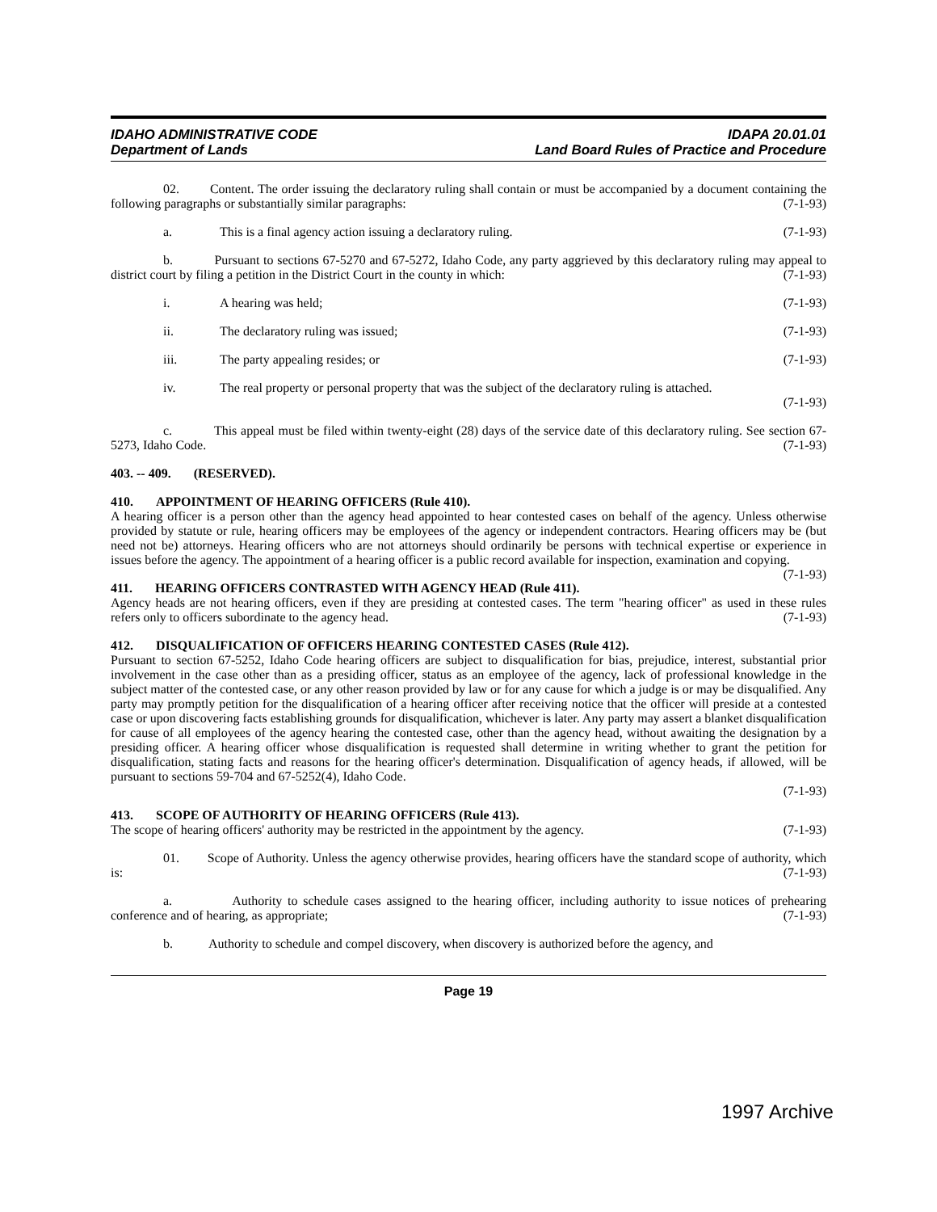IDAHO ADMINISTRATIVE CODE
Department of Lands
IDAPA 20.01.01
Land Board Rules of Practice and Procedure
02. Content. The order issuing the declaratory ruling shall contain or must be accompanied by a document containing the following paragraphs or substantially similar paragraphs: (7-1-93)
a. This is a final agency action issuing a declaratory ruling. (7-1-93)
b. Pursuant to sections 67-5270 and 67-5272, Idaho Code, any party aggrieved by this declaratory ruling may appeal to district court by filing a petition in the District Court in the county in which: (7-1-93)
i. A hearing was held; (7-1-93)
ii. The declaratory ruling was issued; (7-1-93)
iii. The party appealing resides; or (7-1-93)
iv. The real property or personal property that was the subject of the declaratory ruling is attached.
(7-1-93)
c. This appeal must be filed within twenty-eight (28) days of the service date of this declaratory ruling. See section 67-5273, Idaho Code. (7-1-93)
403. -- 409. (RESERVED).
410. APPOINTMENT OF HEARING OFFICERS (Rule 410).
A hearing officer is a person other than the agency head appointed to hear contested cases on behalf of the agency. Unless otherwise provided by statute or rule, hearing officers may be employees of the agency or independent contractors. Hearing officers may be (but need not be) attorneys. Hearing officers who are not attorneys should ordinarily be persons with technical expertise or experience in issues before the agency. The appointment of a hearing officer is a public record available for inspection, examination and copying. (7-1-93)
411. HEARING OFFICERS CONTRASTED WITH AGENCY HEAD (Rule 411).
Agency heads are not hearing officers, even if they are presiding at contested cases. The term "hearing officer" as used in these rules refers only to officers subordinate to the agency head. (7-1-93)
412. DISQUALIFICATION OF OFFICERS HEARING CONTESTED CASES (Rule 412).
Pursuant to section 67-5252, Idaho Code hearing officers are subject to disqualification for bias, prejudice, interest, substantial prior involvement in the case other than as a presiding officer, status as an employee of the agency, lack of professional knowledge in the subject matter of the contested case, or any other reason provided by law or for any cause for which a judge is or may be disqualified. Any party may promptly petition for the disqualification of a hearing officer after receiving notice that the officer will preside at a contested case or upon discovering facts establishing grounds for disqualification, whichever is later. Any party may assert a blanket disqualification for cause of all employees of the agency hearing the contested case, other than the agency head, without awaiting the designation by a presiding officer. A hearing officer whose disqualification is requested shall determine in writing whether to grant the petition for disqualification, stating facts and reasons for the hearing officer's determination. Disqualification of agency heads, if allowed, will be pursuant to sections 59-704 and 67-5252(4), Idaho Code.
(7-1-93)
413. SCOPE OF AUTHORITY OF HEARING OFFICERS (Rule 413).
The scope of hearing officers' authority may be restricted in the appointment by the agency. (7-1-93)
01. Scope of Authority. Unless the agency otherwise provides, hearing officers have the standard scope of authority, which is: (7-1-93)
a. Authority to schedule cases assigned to the hearing officer, including authority to issue notices of prehearing conference and of hearing, as appropriate; (7-1-93)
b. Authority to schedule and compel discovery, when discovery is authorized before the agency, and
Page 19
1997 Archive